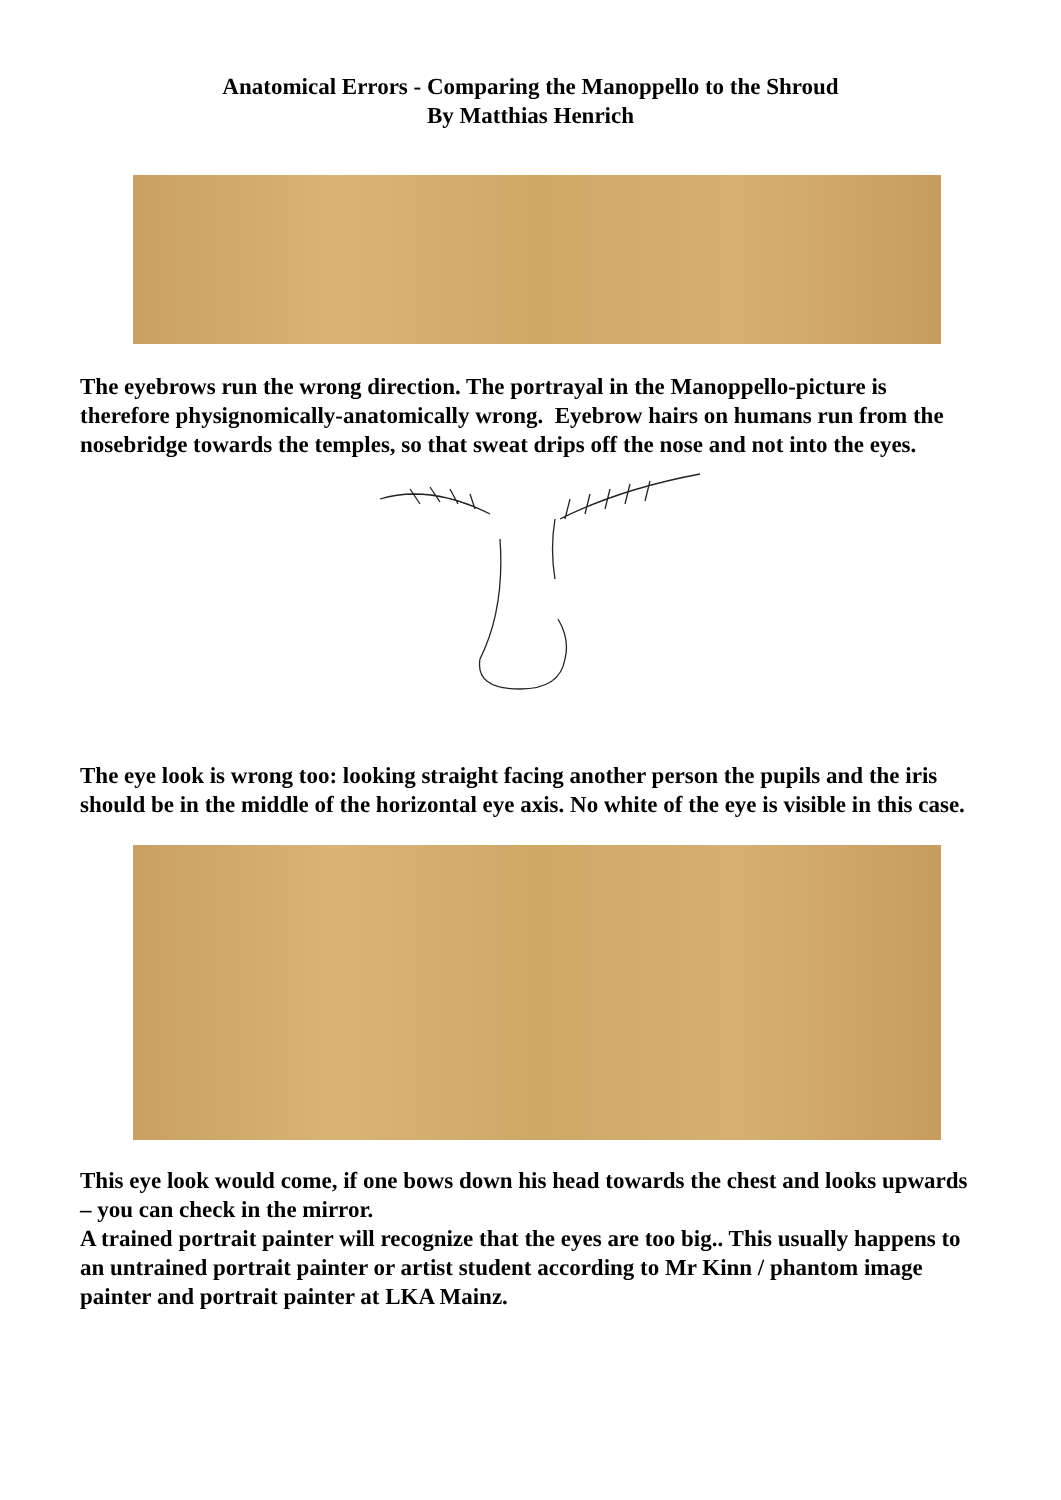Anatomical Errors - Comparing the Manoppello to the Shroud
By Matthias Henrich
The eyebrows run the wrong direction. The portrayal in the Manoppello-picture is therefore physignomically-anatomically wrong. Eyebrow hairs on humans run from the nosebridge towards the temples, so that sweat drips off the nose and not into the eyes.
The eye look is wrong too: looking straight facing another person the pupils and the iris should be in the middle of the horizontal eye axis. No white of the eye is visible in this case.
This eye look would come, if one bows down his head towards the chest and looks upwards – you can check in the mirror.
A trained portrait painter will recognize that the eyes are too big.. This usually happens to an untrained portrait painter or artist student according to Mr Kinn / phantom image painter and portrait painter at LKA Mainz.